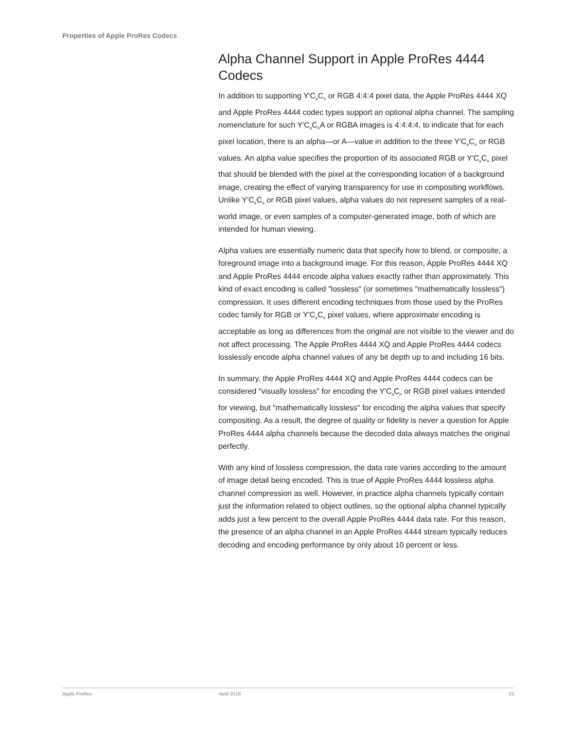Properties of Apple ProRes Codecs
Alpha Channel Support in Apple ProRes 4444 Codecs
In addition to supporting Y′C<sub>B</sub>C<sub>R</sub> or RGB 4:4:4 pixel data, the Apple ProRes 4444 XQ and Apple ProRes 4444 codec types support an optional alpha channel. The sampling nomenclature for such Y′C<sub>B</sub>C<sub>R</sub>A or RGBA images is 4:4:4:4, to indicate that for each pixel location, there is an alpha—or A—value in addition to the three Y′C<sub>B</sub>C<sub>R</sub> or RGB values. An alpha value specifies the proportion of its associated RGB or Y′C<sub>B</sub>C<sub>R</sub> pixel that should be blended with the pixel at the corresponding location of a background image, creating the effect of varying transparency for use in compositing workflows. Unlike Y′C<sub>B</sub>C<sub>R</sub> or RGB pixel values, alpha values do not represent samples of a real-world image, or even samples of a computer-generated image, both of which are intended for human viewing.
Alpha values are essentially numeric data that specify how to blend, or composite, a foreground image into a background image. For this reason, Apple ProRes 4444 XQ and Apple ProRes 4444 encode alpha values exactly rather than approximately. This kind of exact encoding is called ″lossless″ (or sometimes ″mathematically lossless″) compression. It uses different encoding techniques from those used by the ProRes codec family for RGB or Y′C<sub>B</sub>C<sub>R</sub> pixel values, where approximate encoding is acceptable as long as differences from the original are not visible to the viewer and do not affect processing. The Apple ProRes 4444 XQ and Apple ProRes 4444 codecs losslessly encode alpha channel values of any bit depth up to and including 16 bits.
In summary, the Apple ProRes 4444 XQ and Apple ProRes 4444 codecs can be considered ″visually lossless″ for encoding the Y′C<sub>B</sub>C<sub>R</sub> or RGB pixel values intended for viewing, but ″mathematically lossless″ for encoding the alpha values that specify compositing. As a result, the degree of quality or fidelity is never a question for Apple ProRes 4444 alpha channels because the decoded data always matches the original perfectly.
With any kind of lossless compression, the data rate varies according to the amount of image detail being encoded. This is true of Apple ProRes 4444 lossless alpha channel compression as well. However, in practice alpha channels typically contain just the information related to object outlines, so the optional alpha channel typically adds just a few percent to the overall Apple ProRes 4444 data rate. For this reason, the presence of an alpha channel in an Apple ProRes 4444 stream typically reduces decoding and encoding performance by only about 10 percent or less.
Apple ProRes April 2018 23